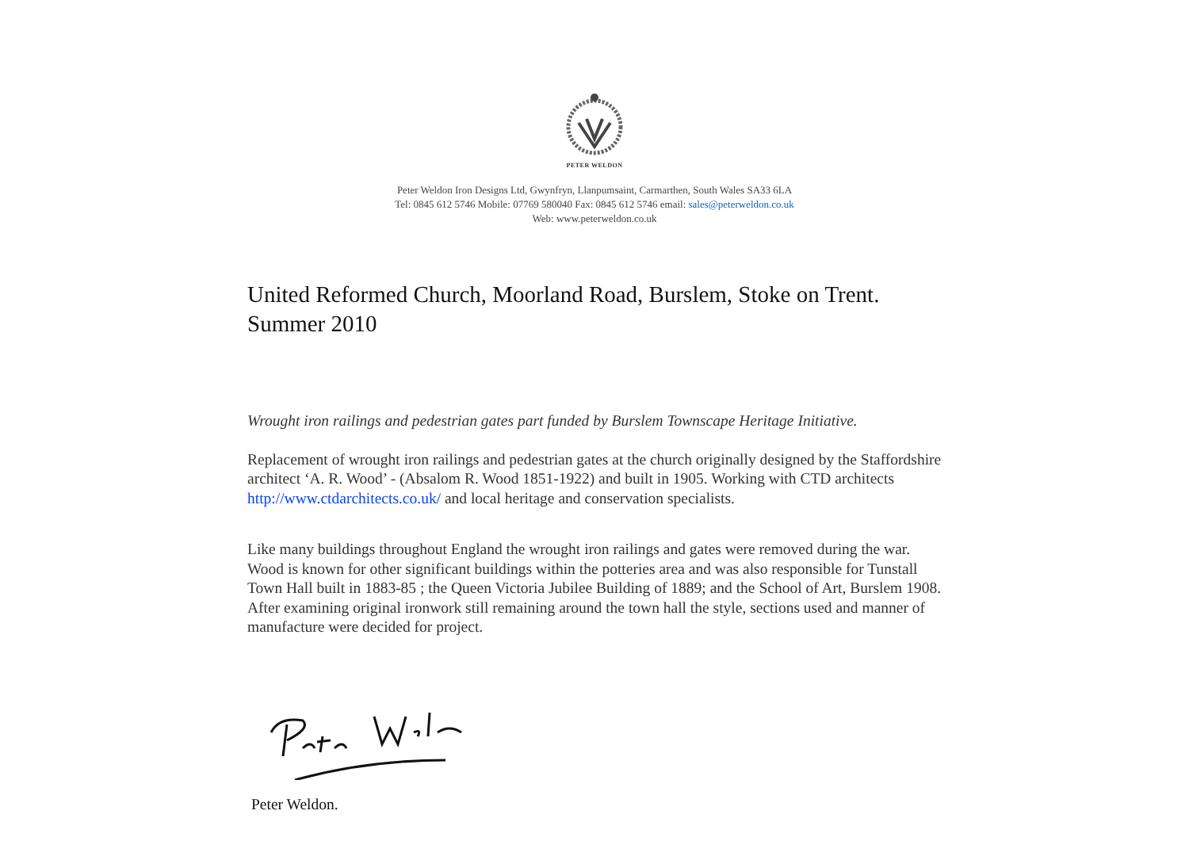PETER WELDON
Peter Weldon Iron Designs Ltd, Gwynfryn, Llanpumsaint, Carmarthen, South Wales SA33 6LA
Tel: 0845 612 5746 Mobile: 07769 580040 Fax: 0845 612 5746 email: sales@peterweldon.co.uk
Web: www.peterweldon.co.uk
United Reformed Church, Moorland Road, Burslem, Stoke on Trent. Summer 2010
Wrought iron railings and pedestrian gates part funded by Burslem Townscape Heritage Initiative.
Replacement of wrought iron railings and pedestrian gates at the church originally designed by the Staffordshire architect ‘A. R. Wood’ - (Absalom R. Wood 1851-1922) and built in 1905. Working with CTD architects http://www.ctdarchitects.co.uk/ and local heritage and conservation specialists.
Like many buildings throughout England the wrought iron railings and gates were removed during the war. Wood is known for other significant buildings within the potteries area and was also responsible for Tunstall Town Hall built in 1883-85 ; the Queen Victoria Jubilee Building of 1889; and the School of Art, Burslem 1908. After examining original ironwork still remaining around the town hall the style, sections used and manner of manufacture were decided for project.
Peter Weldon.